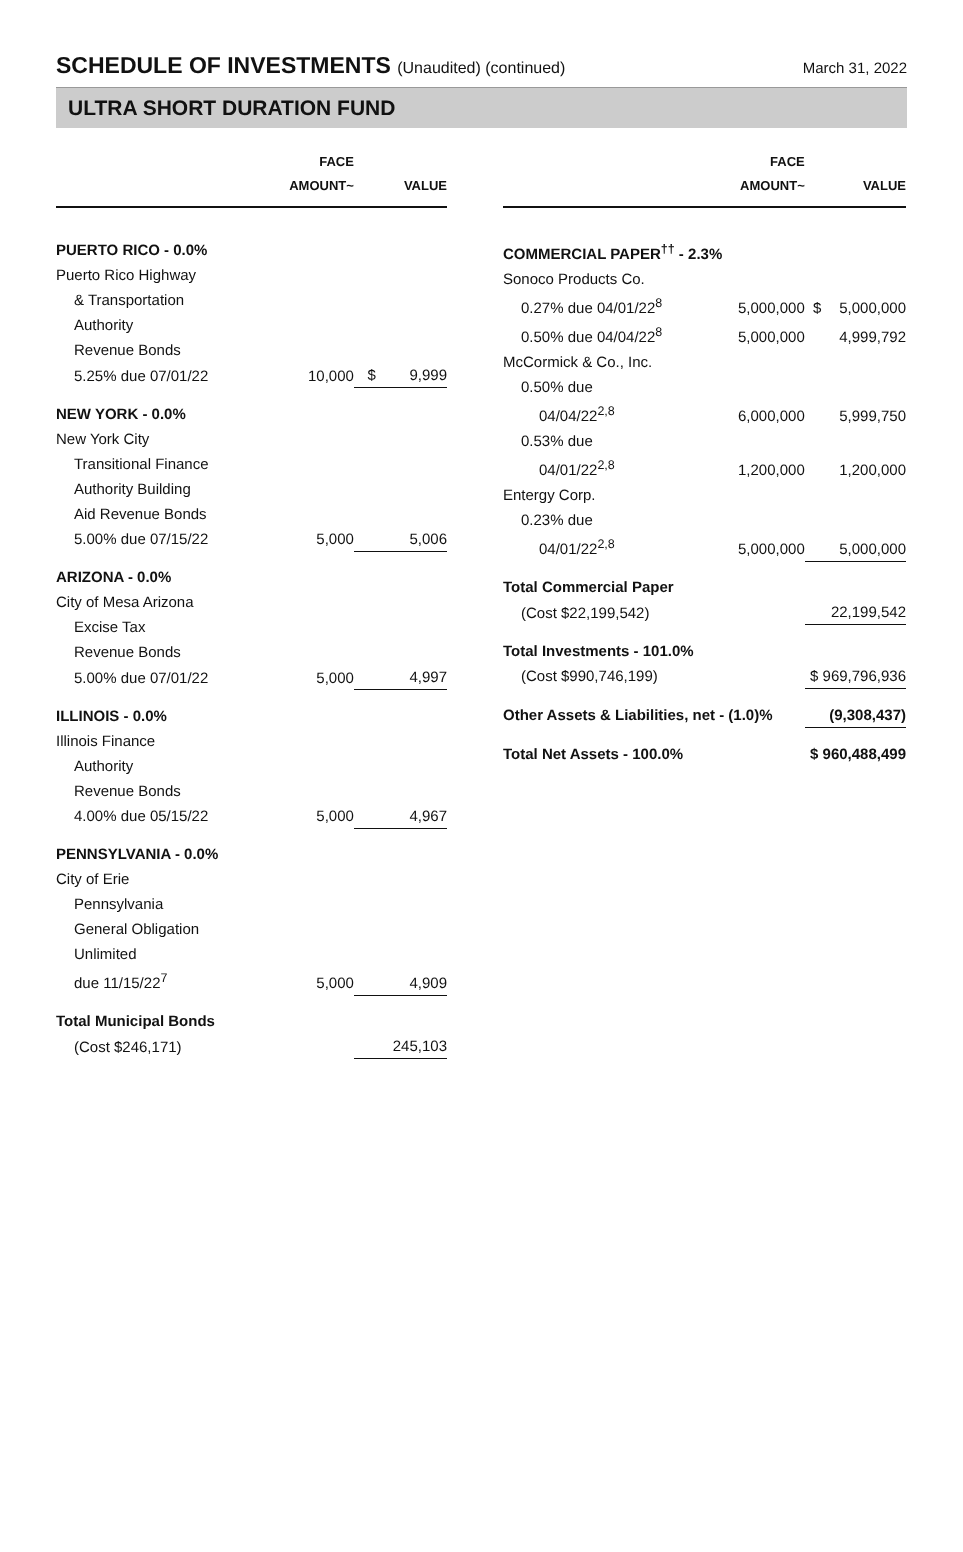SCHEDULE OF INVESTMENTS (Unaudited) (continued)
March 31, 2022
ULTRA SHORT DURATION FUND
| | FACE AMOUNT~ | | VALUE |
| --- | --- | --- | --- |
| PUERTO RICO - 0.0% | | | |
| Puerto Rico Highway | | | |
| & Transportation | | | |
| Authority | | | |
| Revenue Bonds | | | |
| 5.25% due 07/01/22 | 10,000 | $ | 9,999 |
| NEW YORK - 0.0% | | | |
| New York City | | | |
| Transitional Finance | | | |
| Authority Building | | | |
| Aid Revenue Bonds | | | |
| 5.00% due 07/15/22 | 5,000 | | 5,006 |
| ARIZONA - 0.0% | | | |
| City of Mesa Arizona | | | |
| Excise Tax | | | |
| Revenue Bonds | | | |
| 5.00% due 07/01/22 | 5,000 | | 4,997 |
| ILLINOIS - 0.0% | | | |
| Illinois Finance | | | |
| Authority | | | |
| Revenue Bonds | | | |
| 4.00% due 05/15/22 | 5,000 | | 4,967 |
| PENNSYLVANIA - 0.0% | | | |
| City of Erie | | | |
| Pennsylvania | | | |
| General Obligation | | | |
| Unlimited | | | |
| due 11/15/22<sup>7</sup> | 5,000 | | 4,909 |
| Total Municipal Bonds | | | |
| (Cost $246,171) | | | 245,103 |
| | FACE AMOUNT~ | | VALUE |
| --- | --- | --- | --- |
| COMMERCIAL PAPER<sup>††</sup> - 2.3% | | | |
| Sonoco Products Co. | | | |
| 0.27% due 04/01/22<sup>8</sup> | 5,000,000 | $ | 5,000,000 |
| 0.50% due 04/04/22<sup>8</sup> | 5,000,000 | | 4,999,792 |
| McCormick & Co., Inc. | | | |
| 0.50% due | | | |
| 04/04/22<sup>2,8</sup> | 6,000,000 | | 5,999,750 |
| 0.53% due | | | |
| 04/01/22<sup>2,8</sup> | 1,200,000 | | 1,200,000 |
| Entergy Corp. | | | |
| 0.23% due | | | |
| 04/01/22<sup>2,8</sup> | 5,000,000 | | 5,000,000 |
| Total Commercial Paper | | | |
| (Cost $22,199,542) | | | 22,199,542 |
| Total Investments - 101.0% | | | |
| (Cost $990,746,199) | | $ 969,796,936 | |
| Other Assets & Liabilities, net - (1.0)% | | | (9,308,437) |
| Total Net Assets - 100.0% | | $ 960,488,499 | |